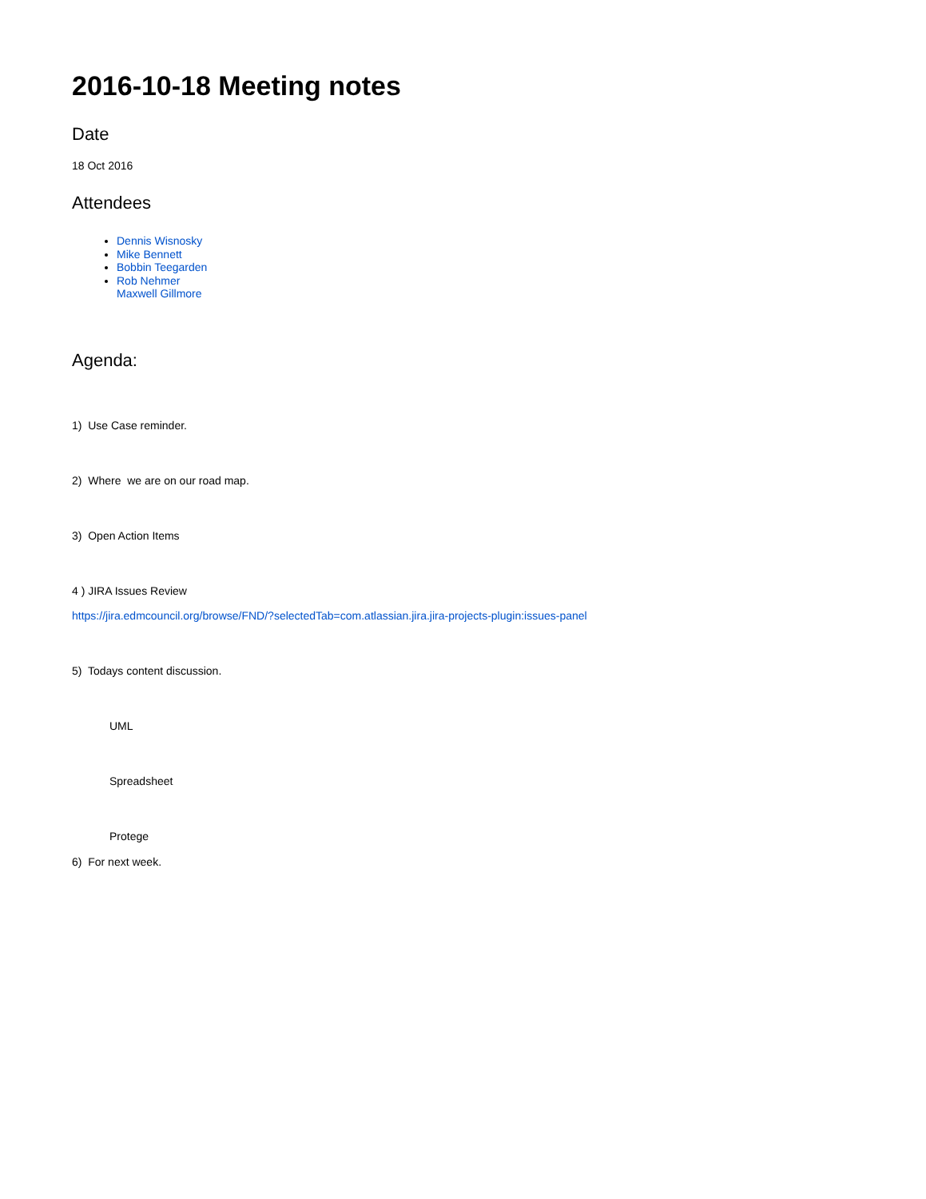2016-10-18 Meeting notes
Date
18 Oct 2016
Attendees
Dennis Wisnosky
Mike Bennett
Bobbin Teegarden
Rob Nehmer
Maxwell Gillmore
Agenda:
1) Use Case reminder.
2) Where we are on our road map.
3) Open Action Items
4 ) JIRA Issues Review
https://jira.edmcouncil.org/browse/FND/?selectedTab=com.atlassian.jira.jira-projects-plugin:issues-panel
5) Todays content discussion.
UML
Spreadsheet
Protege
6) For next week.